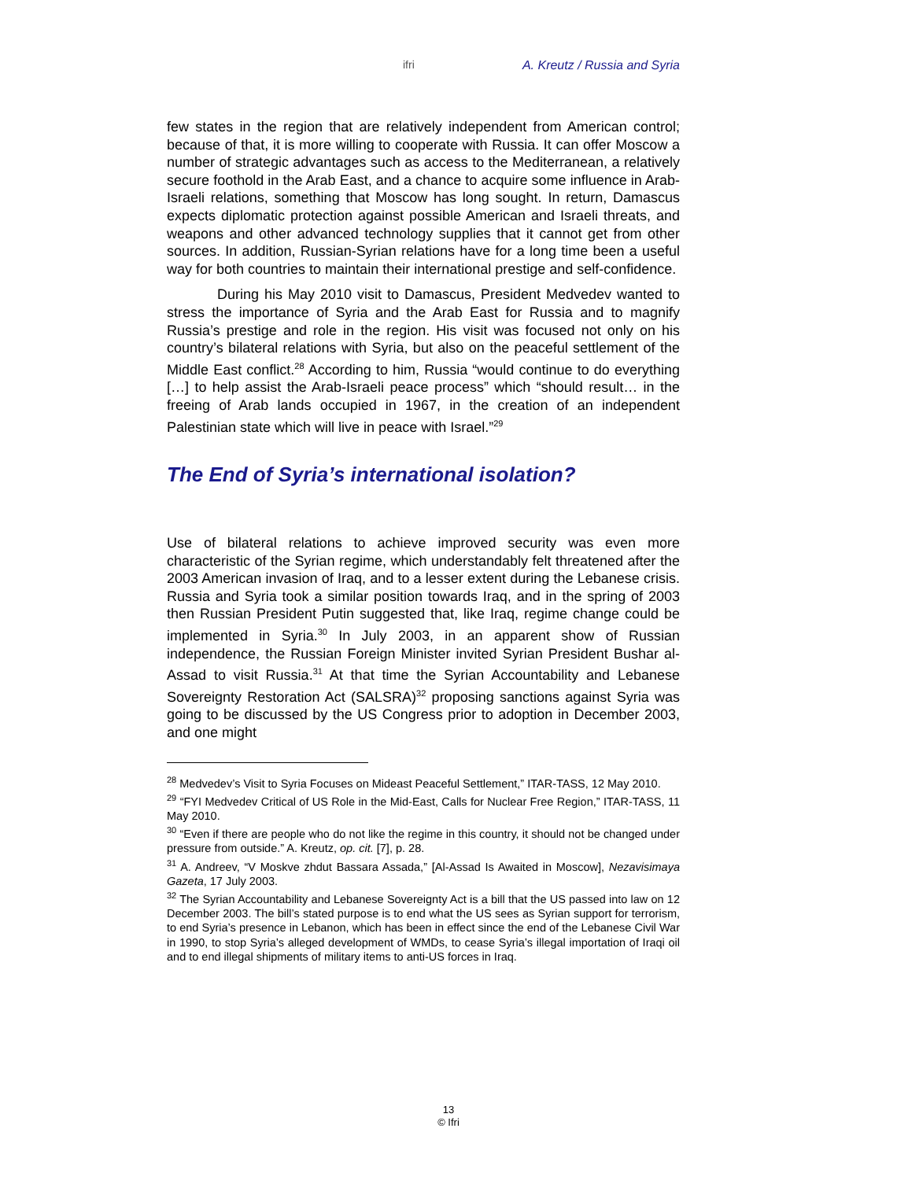ifri A. Kreutz / Russia and Syria
few states in the region that are relatively independent from American control; because of that, it is more willing to cooperate with Russia. It can offer Moscow a number of strategic advantages such as access to the Mediterranean, a relatively secure foothold in the Arab East, and a chance to acquire some influence in Arab-Israeli relations, something that Moscow has long sought. In return, Damascus expects diplomatic protection against possible American and Israeli threats, and weapons and other advanced technology supplies that it cannot get from other sources. In addition, Russian-Syrian relations have for a long time been a useful way for both countries to maintain their international prestige and self-confidence.
During his May 2010 visit to Damascus, President Medvedev wanted to stress the importance of Syria and the Arab East for Russia and to magnify Russia’s prestige and role in the region. His visit was focused not only on his country’s bilateral relations with Syria, but also on the peaceful settlement of the Middle East conflict.<sup>28</sup> According to him, Russia “would continue to do everything […] to help assist the Arab-Israeli peace process” which “should result… in the freeing of Arab lands occupied in 1967, in the creation of an independent Palestinian state which will live in peace with Israel.”<sup>29</sup>
The End of Syria’s international isolation?
Use of bilateral relations to achieve improved security was even more characteristic of the Syrian regime, which understandably felt threatened after the 2003 American invasion of Iraq, and to a lesser extent during the Lebanese crisis. Russia and Syria took a similar position towards Iraq, and in the spring of 2003 then Russian President Putin suggested that, like Iraq, regime change could be implemented in Syria.<sup>30</sup> In July 2003, in an apparent show of Russian independence, the Russian Foreign Minister invited Syrian President Bushar al-Assad to visit Russia.<sup>31</sup> At that time the Syrian Accountability and Lebanese Sovereignty Restoration Act (SALSRA)<sup>32</sup> proposing sanctions against Syria was going to be discussed by the US Congress prior to adoption in December 2003, and one might
<sup>28</sup> Medvedev’s Visit to Syria Focuses on Mideast Peaceful Settlement,” ITAR-TASS, 12 May 2010.
<sup>29</sup> “FYI Medvedev Critical of US Role in the Mid-East, Calls for Nuclear Free Region,” ITAR-TASS, 11 May 2010.
<sup>30</sup> “Even if there are people who do not like the regime in this country, it should not be changed under pressure from outside.” A. Kreutz, op. cit. [7], p. 28.
<sup>31</sup> A. Andreev, “V Moskve zhdut Bassara Assada,” [Al-Assad Is Awaited in Moscow], Nezavisimaya Gazeta, 17 July 2003.
<sup>32</sup> The Syrian Accountability and Lebanese Sovereignty Act is a bill that the US passed into law on 12 December 2003. The bill’s stated purpose is to end what the US sees as Syrian support for terrorism, to end Syria’s presence in Lebanon, which has been in effect since the end of the Lebanese Civil War in 1990, to stop Syria’s alleged development of WMDs, to cease Syria’s illegal importation of Iraqi oil and to end illegal shipments of military items to anti-US forces in Iraq.
13
© Ifri